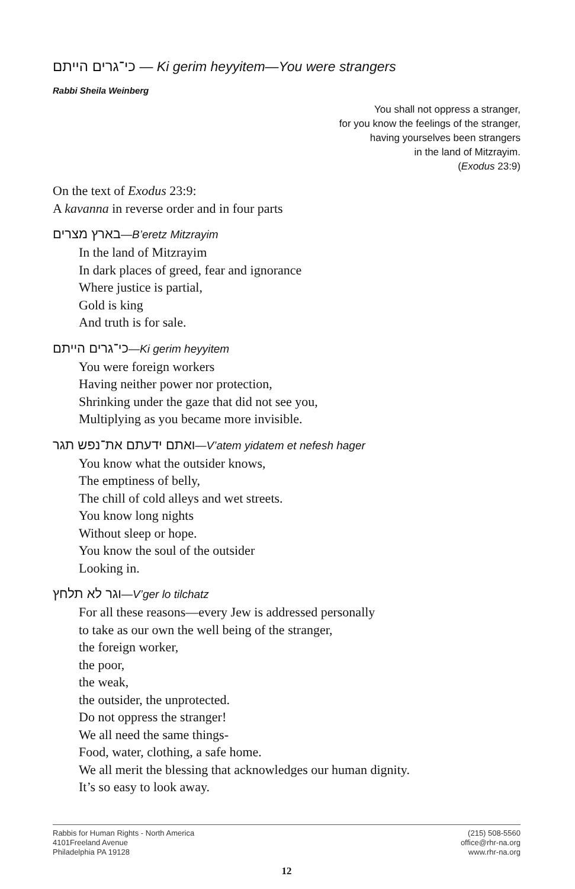כי־גרים הייתם — Ki gerim heyyitem—You were strangers
Rabbi Sheila Weinberg
You shall not oppress a stranger,
for you know the feelings of the stranger,
having yourselves been strangers
in the land of Mitzrayim.
(Exodus 23:9)
On the text of Exodus 23:9:
A kavanna in reverse order and in four parts
בארץ מצרים—B’eretz Mitzrayim
In the land of Mitzrayim
In dark places of greed, fear and ignorance
Where justice is partial,
Gold is king
And truth is for sale.
כי־גרים הייתם—Ki gerim heyyitem
You were foreign workers
Having neither power nor protection,
Shrinking under the gaze that did not see you,
Multiplying as you became more invisible.
ואתם ידעתם את־נפש תגר—V’atem yidatem et nefesh hager
You know what the outsider knows,
The emptiness of belly,
The chill of cold alleys and wet streets.
You know long nights
Without sleep or hope.
You know the soul of the outsider
Looking in.
וגר לא תלחץ—V’ger lo tilchatz
For all these reasons—every Jew is addressed personally
to take as our own the well being of the stranger,
the foreign worker,
the poor,
the weak,
the outsider, the unprotected.
Do not oppress the stranger!
We all need the same things-
Food, water, clothing, a safe home.
We all merit the blessing that acknowledges our human dignity.
It’s so easy to look away.
Rabbis for Human Rights - North America
4101Freeland Avenue
Philadelphia PA 19128
(215) 508-5560
office@rhr-na.org
www.rhr-na.org
12